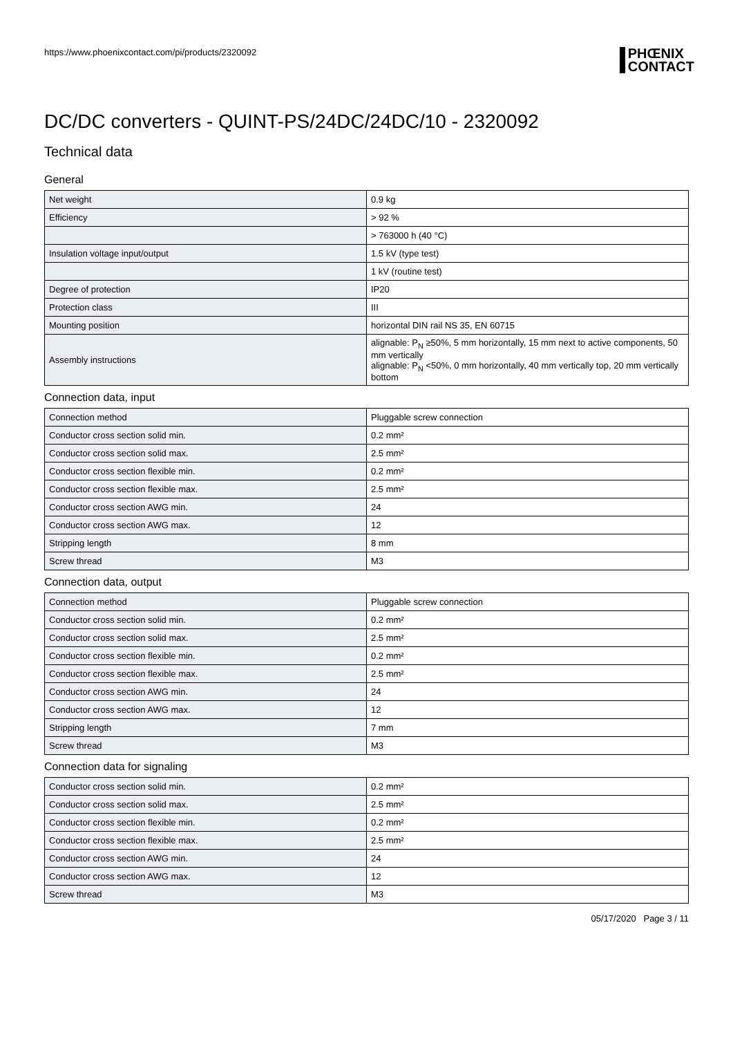https://www.phoenixcontact.com/pi/products/2320092
PHŒNIX
CONTACT
DC/DC converters - QUINT-PS/24DC/24DC/10 - 2320092
Technical data
General
| Net weight | 0.9 kg |
| Efficiency | > 92 % |
| | > 763000 h (40 °C) |
| Insulation voltage input/output | 1.5 kV (type test) |
| | 1 kV (routine test) |
| Degree of protection | IP20 |
| Protection class | III |
| Mounting position | horizontal DIN rail NS 35, EN 60715 |
| Assembly instructions | alignable: P<sub>N</sub> ≥50%, 5 mm horizontally, 15 mm next to active components, 50 mm vertically alignable: P<sub>N</sub> <50%, 0 mm horizontally, 40 mm vertically top, 20 mm vertically bottom |
Connection data, input
| Connection method | Pluggable screw connection |
| Conductor cross section solid min. | 0.2 mm² |
| Conductor cross section solid max. | 2.5 mm² |
| Conductor cross section flexible min. | 0.2 mm² |
| Conductor cross section flexible max. | 2.5 mm² |
| Conductor cross section AWG min. | 24 |
| Conductor cross section AWG max. | 12 |
| Stripping length | 8 mm |
| Screw thread | M3 |
Connection data, output
| Connection method | Pluggable screw connection |
| Conductor cross section solid min. | 0.2 mm² |
| Conductor cross section solid max. | 2.5 mm² |
| Conductor cross section flexible min. | 0.2 mm² |
| Conductor cross section flexible max. | 2.5 mm² |
| Conductor cross section AWG min. | 24 |
| Conductor cross section AWG max. | 12 |
| Stripping length | 7 mm |
| Screw thread | M3 |
Connection data for signaling
| Conductor cross section solid min. | 0.2 mm² |
| Conductor cross section solid max. | 2.5 mm² |
| Conductor cross section flexible min. | 0.2 mm² |
| Conductor cross section flexible max. | 2.5 mm² |
| Conductor cross section AWG min. | 24 |
| Conductor cross section AWG max. | 12 |
| Screw thread | M3 |
05/17/2020 Page 3 / 11